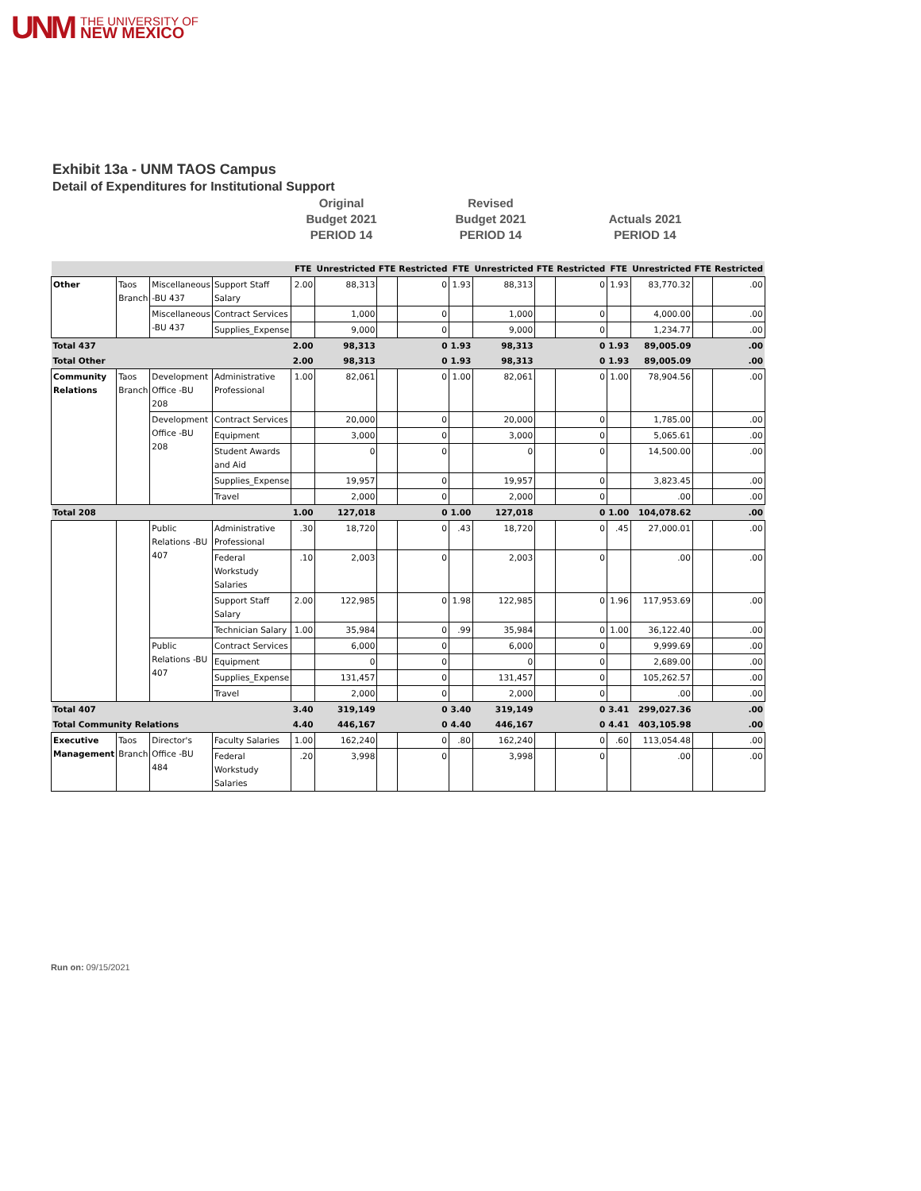UNM
THE UNIVERSITY OF
NEW MEXICO
Exhibit 13a - UNM TAOS Campus
Detail of Expenditures for Institutional Support
Original
Budget 2021
PERIOD 14
Revised
Budget 2021
PERIOD 14
Actuals 2021
PERIOD 14
| | | | | FTE | Unrestricted | FTE | Restricted | FTE | Unrestricted | FTE | Restricted | FTE | Unrestricted | FTE | Restricted |
| --- | --- | --- | --- | --- | --- | --- | --- | --- | --- | --- | --- | --- | --- | --- | --- |
| Other | Taos Branch | Miscellaneous -BU 437 | Support Staff Salary | 2.00 | 88,313 | | 0 | 1.93 | 88,313 | | 0 | 1.93 | 83,770.32 | | .00 |
| | | Miscellaneous -BU 437 | Contract Services | | 1,000 | | 0 | | 1,000 | | 0 | | 4,000.00 | | .00 |
| | | | Supplies_Expense | | 9,000 | | 0 | | 9,000 | | 0 | | 1,234.77 | | .00 |
| Total 437 | | | | 2.00 | 98,313 | | 0 | 1.93 | 98,313 | | 0 | 1.93 | 89,005.09 | | .00 |
| Total Other | | | | 2.00 | 98,313 | | 0 | 1.93 | 98,313 | | 0 | 1.93 | 89,005.09 | | .00 |
| Community Relations | Taos Branch | Development Office -BU 208 | Administrative Professional | 1.00 | 82,061 | | 0 | 1.00 | 82,061 | | 0 | 1.00 | 78,904.56 | | .00 |
| | | Development Office -BU 208 | Contract Services | | 20,000 | | 0 | | 20,000 | | 0 | | 1,785.00 | | .00 |
| | | | Equipment | | 3,000 | | 0 | | 3,000 | | 0 | | 5,065.61 | | .00 |
| | | | Student Awards and Aid | | 0 | | 0 | | 0 | | 0 | | 14,500.00 | | .00 |
| | | | Supplies_Expense | | 19,957 | | 0 | | 19,957 | | 0 | | 3,823.45 | | .00 |
| | | | Travel | | 2,000 | | 0 | | 2,000 | | 0 | | .00 | | .00 |
| Total 208 | | | | 1.00 | 127,018 | | 0 | 1.00 | 127,018 | | 0 | 1.00 | 104,078.62 | | .00 |
| | | Public Relations -BU 407 | Administrative Professional | .30 | 18,720 | | 0 | .43 | 18,720 | | 0 | .45 | 27,000.01 | | .00 |
| | | | Federal Workstudy Salaries | .10 | 2,003 | | 0 | | 2,003 | | 0 | | .00 | | .00 |
| | | | Support Staff Salary | 2.00 | 122,985 | | 0 | 1.98 | 122,985 | | 0 | 1.96 | 117,953.69 | | .00 |
| | | | Technician Salary | 1.00 | 35,984 | | 0 | .99 | 35,984 | | 0 | 1.00 | 36,122.40 | | .00 |
| | | Public Relations -BU 407 | Contract Services | | 6,000 | | 0 | | 6,000 | | 0 | | 9,999.69 | | .00 |
| | | | Equipment | | 0 | | 0 | | 0 | | 0 | | 2,689.00 | | .00 |
| | | | Supplies_Expense | | 131,457 | | 0 | | 131,457 | | 0 | | 105,262.57 | | .00 |
| | | | Travel | | 2,000 | | 0 | | 2,000 | | 0 | | .00 | | .00 |
| Total 407 | | | | 3.40 | 319,149 | | 0 | 3.40 | 319,149 | | 0 | 3.41 | 299,027.36 | | .00 |
| Total Community Relations | | | | 4.40 | 446,167 | | 0 | 4.40 | 446,167 | | 0 | 4.41 | 403,105.98 | | .00 |
| Executive Management | Taos Branch | Director's Office -BU 484 | Faculty Salaries | 1.00 | 162,240 | | 0 | .80 | 162,240 | | 0 | .60 | 113,054.48 | | .00 |
| | | | Federal Workstudy Salaries | .20 | 3,998 | | 0 | | 3,998 | | 0 | | .00 | | .00 |
Run on: 09/15/2021